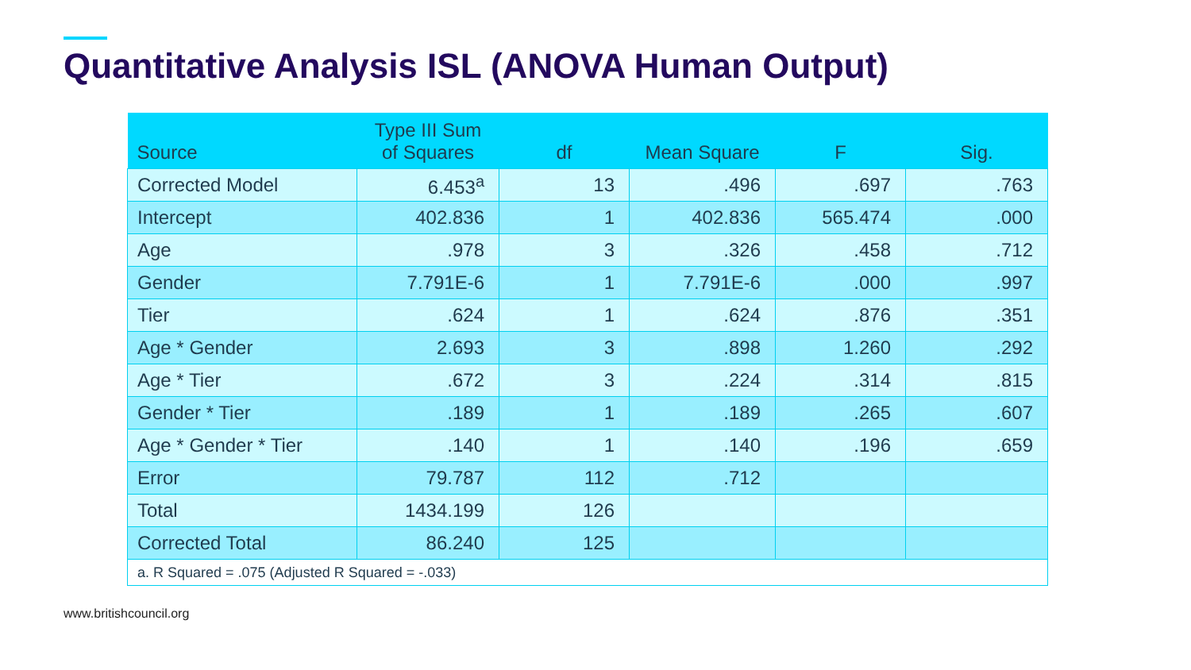Quantitative Analysis ISL (ANOVA Human Output)
| Source | Type III Sum of Squares | df | Mean Square | F | Sig. |
| --- | --- | --- | --- | --- | --- |
| Corrected Model | 6.453<sup>a</sup> | 13 | .496 | .697 | .763 |
| Intercept | 402.836 | 1 | 402.836 | 565.474 | .000 |
| Age | .978 | 3 | .326 | .458 | .712 |
| Gender | 7.791E-6 | 1 | 7.791E-6 | .000 | .997 |
| Tier | .624 | 1 | .624 | .876 | .351 |
| Age * Gender | 2.693 | 3 | .898 | 1.260 | .292 |
| Age * Tier | .672 | 3 | .224 | .314 | .815 |
| Gender * Tier | .189 | 1 | .189 | .265 | .607 |
| Age * Gender * Tier | .140 | 1 | .140 | .196 | .659 |
| Error | 79.787 | 112 | .712 | | |
| Total | 1434.199 | 126 | | | |
| Corrected Total | 86.240 | 125 | | | |
| a. R Squared = .075 (Adjusted R Squared = -.033) | | | | | |
www.britishcouncil.org